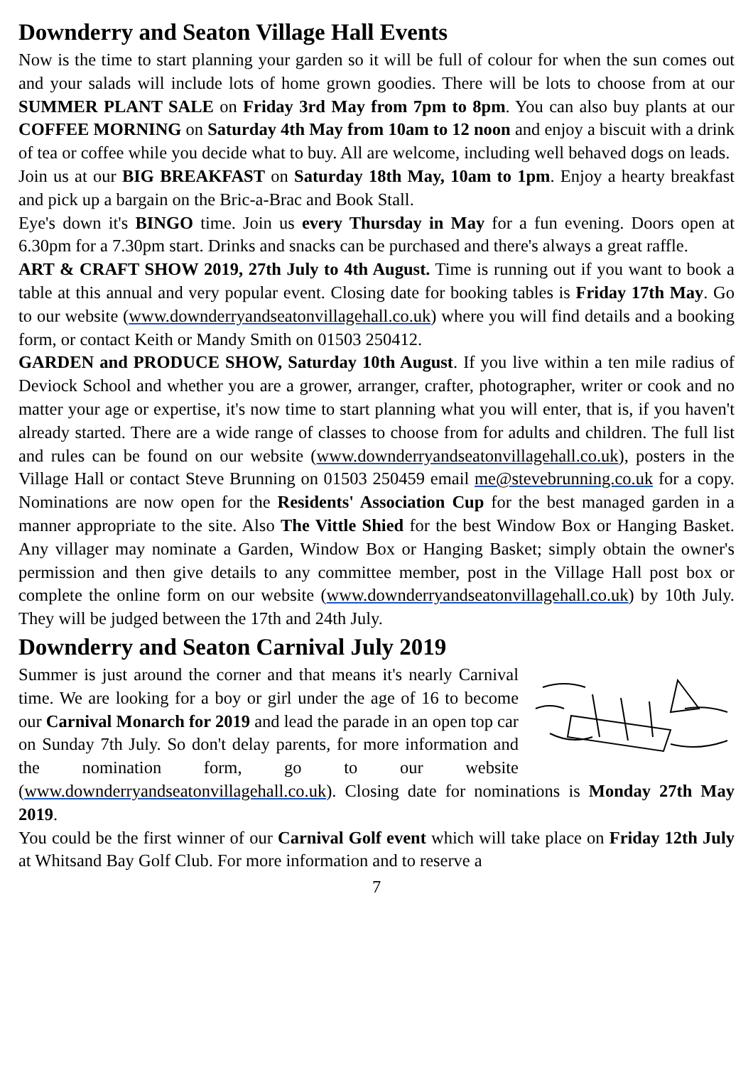Downderry and Seaton Village Hall Events
Now is the time to start planning your garden so it will be full of colour for when the sun comes out and your salads will include lots of home grown goodies. There will be lots to choose from at our SUMMER PLANT SALE on Friday 3rd May from 7pm to 8pm. You can also buy plants at our COFFEE MORNING on Saturday 4th May from 10am to 12 noon and enjoy a biscuit with a drink of tea or coffee while you decide what to buy. All are welcome, including well behaved dogs on leads.
Join us at our BIG BREAKFAST on Saturday 18th May, 10am to 1pm. Enjoy a hearty breakfast and pick up a bargain on the Bric-a-Brac and Book Stall.
Eye's down it's BINGO time. Join us every Thursday in May for a fun evening. Doors open at 6.30pm for a 7.30pm start. Drinks and snacks can be purchased and there's always a great raffle.
ART & CRAFT SHOW 2019, 27th July to 4th August. Time is running out if you want to book a table at this annual and very popular event. Closing date for booking tables is Friday 17th May. Go to our website (www.downderryandseatonvillagehall.co.uk) where you will find details and a booking form, or contact Keith or Mandy Smith on 01503 250412.
GARDEN and PRODUCE SHOW, Saturday 10th August. If you live within a ten mile radius of Deviock School and whether you are a grower, arranger, crafter, photographer, writer or cook and no matter your age or expertise, it's now time to start planning what you will enter, that is, if you haven't already started. There are a wide range of classes to choose from for adults and children. The full list and rules can be found on our website (www.downderryandseatonvillagehall.co.uk), posters in the Village Hall or contact Steve Brunning on 01503 250459 email me@stevebrunning.co.uk for a copy. Nominations are now open for the Residents' Association Cup for the best managed garden in a manner appropriate to the site. Also The Vittle Shied for the best Window Box or Hanging Basket. Any villager may nominate a Garden, Window Box or Hanging Basket; simply obtain the owner's permission and then give details to any committee member, post in the Village Hall post box or complete the online form on our website (www.downderryandseatonvillagehall.co.uk) by 10th July. They will be judged between the 17th and 24th July.
Downderry and Seaton Carnival July 2019
Summer is just around the corner and that means it's nearly Carnival time. We are looking for a boy or girl under the age of 16 to become our Carnival Monarch for 2019 and lead the parade in an open top car on Sunday 7th July. So don't delay parents, for more information and the nomination form, go to our website (www.downderryandseatonvillagehall.co.uk). Closing date for nominations is Monday 27th May 2019.
You could be the first winner of our Carnival Golf event which will take place on Friday 12th July at Whitsand Bay Golf Club. For more information and to reserve a
7